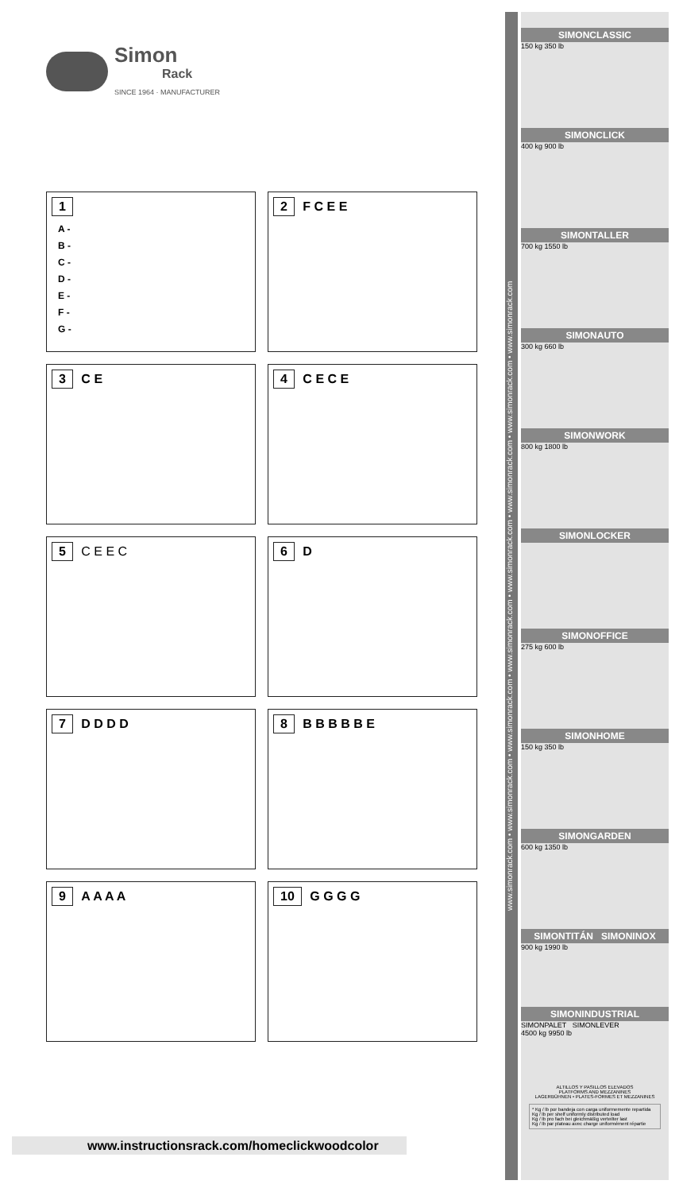Simon
Rack
SINCE 1964 · MANUFACTURER
1
A -
B -
C -
D -
E -
F -
G -
2 F C E E
3 C E
4 C E C E
5 C E E C
6 D
7 D D D D
8 B B B B B E
9 A A A A
10 G G G G
www.instructionsrack.com/homeclickwoodcolor
www.simonrack.com • www.simonrack.com • www.simonrack.com • www.simonrack.com • www.simonrack.com • www.simonrack.com • www.simonrack.com • www.simonrack.com
SIMONCLASSIC
150 kg 350 lb
SIMONCLICK
400 kg 900 lb
SIMONTALLER
700 kg 1550 lb
SIMONAUTO
300 kg 660 lb
SIMONWORK
800 kg 1800 lb
SIMONLOCKER
SIMONOFFICE
275 kg 600 lb
SIMONHOME
150 kg 350 lb
SIMONGARDEN
600 kg 1350 lb
SIMONTITÁN SIMONINOX
900 kg 1990 lb
SIMONINDUSTRIAL
SIMONPALET SIMONLEVER
4500 kg 9950 lb
ALTILLOS Y PASILLOS ELEVADOS
PLATFORMS AND MEZZANINES
LAGERBÜHNEN • PLATES-FORMES ET MEZZANINES
* Kg / lb por bandeja con carga uniformemente repartida
Kg / lb per shelf uniformly distributed load
Kg / lb pro fach bei gleichmäßig verteilter last
Kg / lb par plateau avec charge uniformément répartie